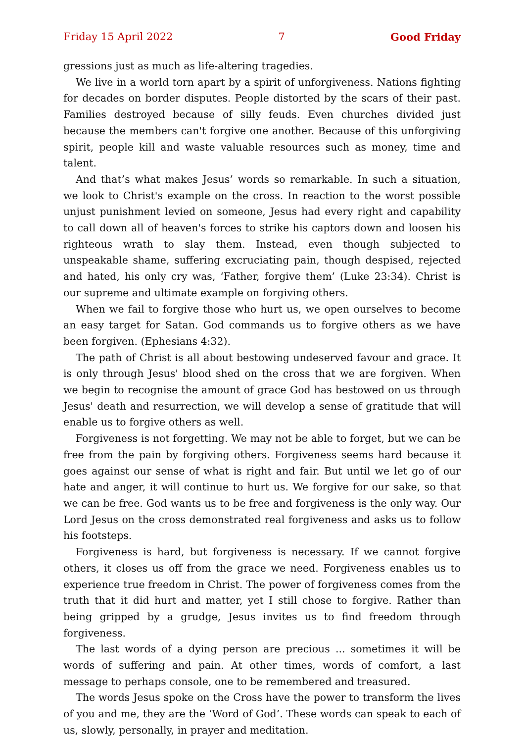Friday 15 April 2022 7 Good Friday
gressions just as much as life-altering tragedies.
We live in a world torn apart by a spirit of unforgiveness. Nations fighting for decades on border disputes. People distorted by the scars of their past. Families destroyed because of silly feuds. Even churches divided just because the members can't forgive one another. Because of this unforgiving spirit, people kill and waste valuable resources such as money, time and talent.
And that’s what makes Jesus’ words so remarkable. In such a situation, we look to Christ's example on the cross. In reaction to the worst possible unjust punishment levied on someone, Jesus had every right and capability to call down all of heaven's forces to strike his captors down and loosen his righteous wrath to slay them. Instead, even though subjected to unspeakable shame, suffering excruciating pain, though despised, rejected and hated, his only cry was, ‘Father, forgive them’ (Luke 23:34). Christ is our supreme and ultimate example on forgiving others.
When we fail to forgive those who hurt us, we open ourselves to become an easy target for Satan. God commands us to forgive others as we have been forgiven. (Ephesians 4:32).
The path of Christ is all about bestowing undeserved favour and grace. It is only through Jesus' blood shed on the cross that we are forgiven. When we begin to recognise the amount of grace God has bestowed on us through Jesus' death and resurrection, we will develop a sense of gratitude that will enable us to forgive others as well.
Forgiveness is not forgetting. We may not be able to forget, but we can be free from the pain by forgiving others. Forgiveness seems hard because it goes against our sense of what is right and fair. But until we let go of our hate and anger, it will continue to hurt us. We forgive for our sake, so that we can be free. God wants us to be free and forgiveness is the only way. Our Lord Jesus on the cross demonstrated real forgiveness and asks us to follow his footsteps.
Forgiveness is hard, but forgiveness is necessary. If we cannot forgive others, it closes us off from the grace we need. Forgiveness enables us to experience true freedom in Christ. The power of forgiveness comes from the truth that it did hurt and matter, yet I still chose to forgive. Rather than being gripped by a grudge, Jesus invites us to find freedom through forgiveness.
The last words of a dying person are precious ... sometimes it will be words of suffering and pain. At other times, words of comfort, a last message to perhaps console, one to be remembered and treasured.
The words Jesus spoke on the Cross have the power to transform the lives of you and me, they are the ‘Word of God’. These words can speak to each of us, slowly, personally, in prayer and meditation.